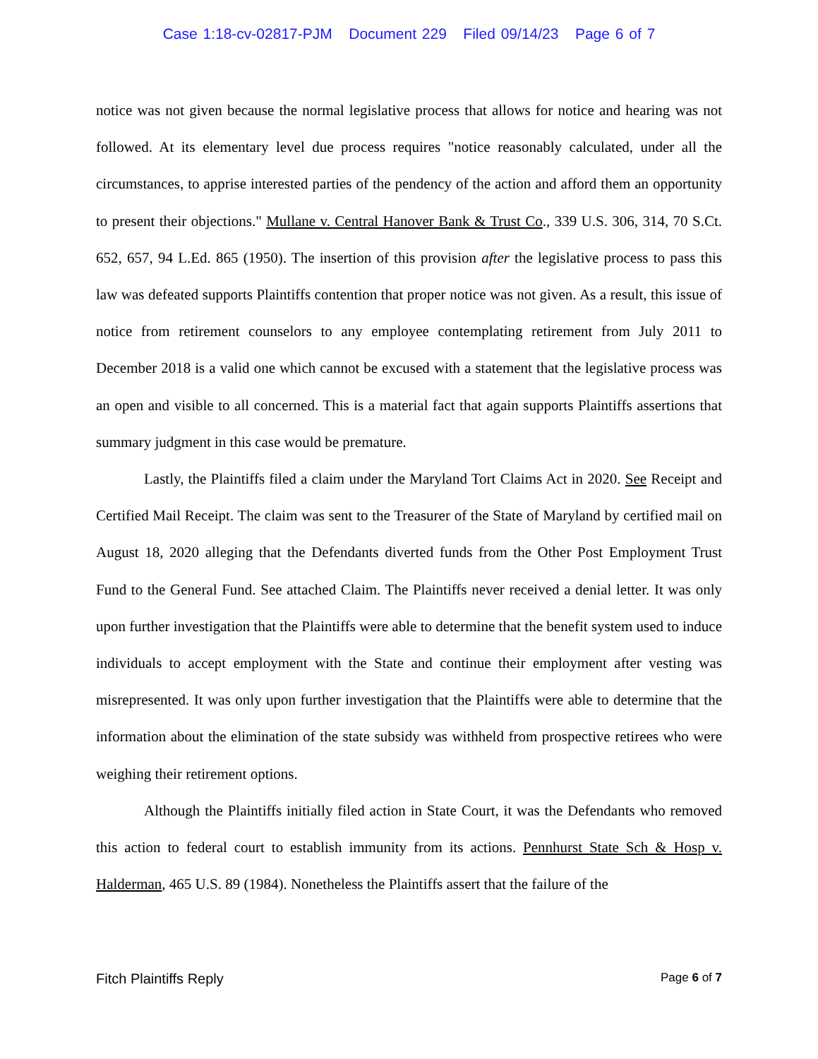Case 1:18-cv-02817-PJM Document 229 Filed 09/14/23 Page 6 of 7
notice was not given because the normal legislative process that allows for notice and hearing was not followed. At its elementary level due process requires "notice reasonably calculated, under all the circumstances, to apprise interested parties of the pendency of the action and afford them an opportunity to present their objections." Mullane v. Central Hanover Bank & Trust Co., 339 U.S. 306, 314, 70 S.Ct. 652, 657, 94 L.Ed. 865 (1950). The insertion of this provision after the legislative process to pass this law was defeated supports Plaintiffs contention that proper notice was not given. As a result, this issue of notice from retirement counselors to any employee contemplating retirement from July 2011 to December 2018 is a valid one which cannot be excused with a statement that the legislative process was an open and visible to all concerned. This is a material fact that again supports Plaintiffs assertions that summary judgment in this case would be premature.
Lastly, the Plaintiffs filed a claim under the Maryland Tort Claims Act in 2020. See Receipt and Certified Mail Receipt. The claim was sent to the Treasurer of the State of Maryland by certified mail on August 18, 2020 alleging that the Defendants diverted funds from the Other Post Employment Trust Fund to the General Fund. See attached Claim. The Plaintiffs never received a denial letter. It was only upon further investigation that the Plaintiffs were able to determine that the benefit system used to induce individuals to accept employment with the State and continue their employment after vesting was misrepresented. It was only upon further investigation that the Plaintiffs were able to determine that the information about the elimination of the state subsidy was withheld from prospective retirees who were weighing their retirement options.
Although the Plaintiffs initially filed action in State Court, it was the Defendants who removed this action to federal court to establish immunity from its actions. Pennhurst State Sch & Hosp v. Halderman, 465 U.S. 89 (1984). Nonetheless the Plaintiffs assert that the failure of the
Fitch Plaintiffs Reply Page 6 of 7